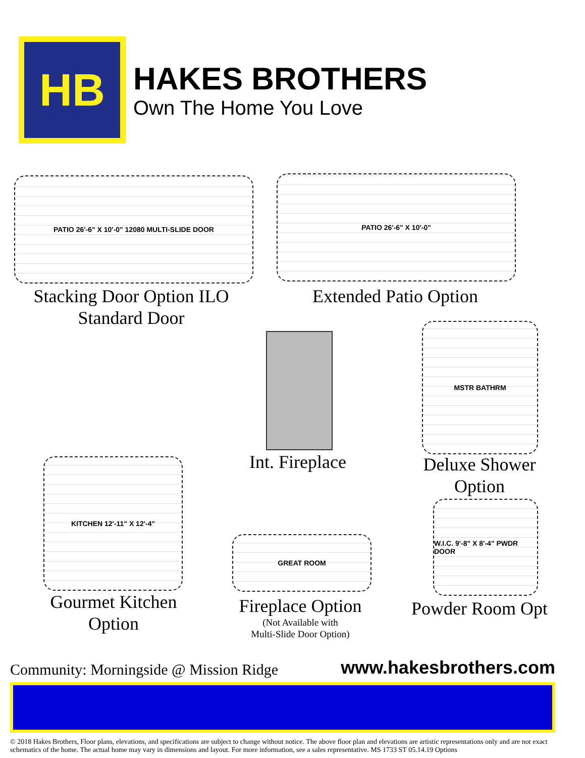HB
HAKES BROTHERS
Own The Home You Love
PATIO 26'-6" X 10'-0" 12080 MULTI-SLIDE DOOR
Stacking Door Option ILO Standard Door
PATIO 26'-6" X 10'-0"
Extended Patio Option
Int. Fireplace
MSTR BATHRM
Deluxe Shower Option
KITCHEN 12'-11" X 12'-4"
Gourmet Kitchen Option
GREAT ROOM
Fireplace Option
(Not Available with
Multi-Slide Door Option)
W.I.C. 9'-8" X 8'-4" PWDR DOOR
Powder Room Opt
Community: Morningside @ Mission Ridge www.hakesbrothers.com
© 2018 Hakes Brothers, Floor plans, elevations, and specifications are subject to change without notice. The above floor plan and elevations are artistic representations only and are not exact schematics of the home. The actual home may vary in dimensions and layout. For more information, see a sales representative. MS 1733 ST 05.14.19 Options